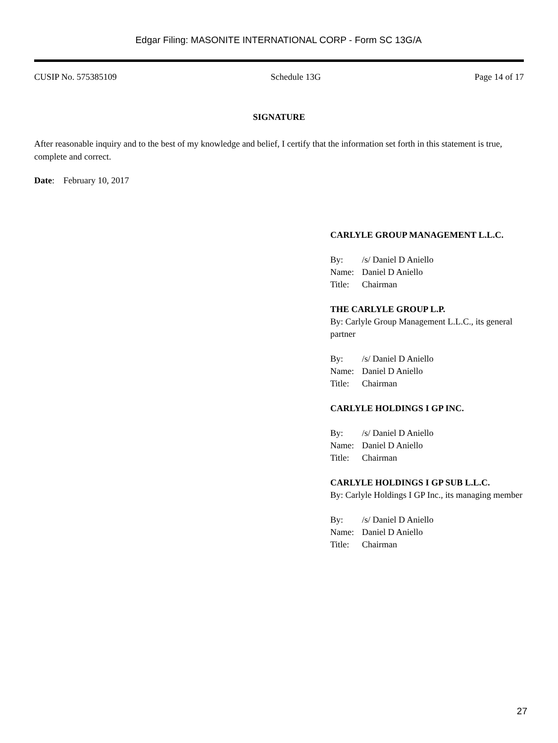Edgar Filing: MASONITE INTERNATIONAL CORP - Form SC 13G/A
CUSIP No. 575385109 Schedule 13G Page 14 of 17
SIGNATURE
After reasonable inquiry and to the best of my knowledge and belief, I certify that the information set forth in this statement is true, complete and correct.
Date: February 10, 2017
CARLYLE GROUP MANAGEMENT L.L.C.
By: /s/ Daniel D Aniello
Name: Daniel D Aniello
Title: Chairman
THE CARLYLE GROUP L.P.
By: Carlyle Group Management L.L.C., its general partner
By: /s/ Daniel D Aniello
Name: Daniel D Aniello
Title: Chairman
CARLYLE HOLDINGS I GP INC.
By: /s/ Daniel D Aniello
Name: Daniel D Aniello
Title: Chairman
CARLYLE HOLDINGS I GP SUB L.L.C.
By: Carlyle Holdings I GP Inc., its managing member
By: /s/ Daniel D Aniello
Name: Daniel D Aniello
Title: Chairman
27